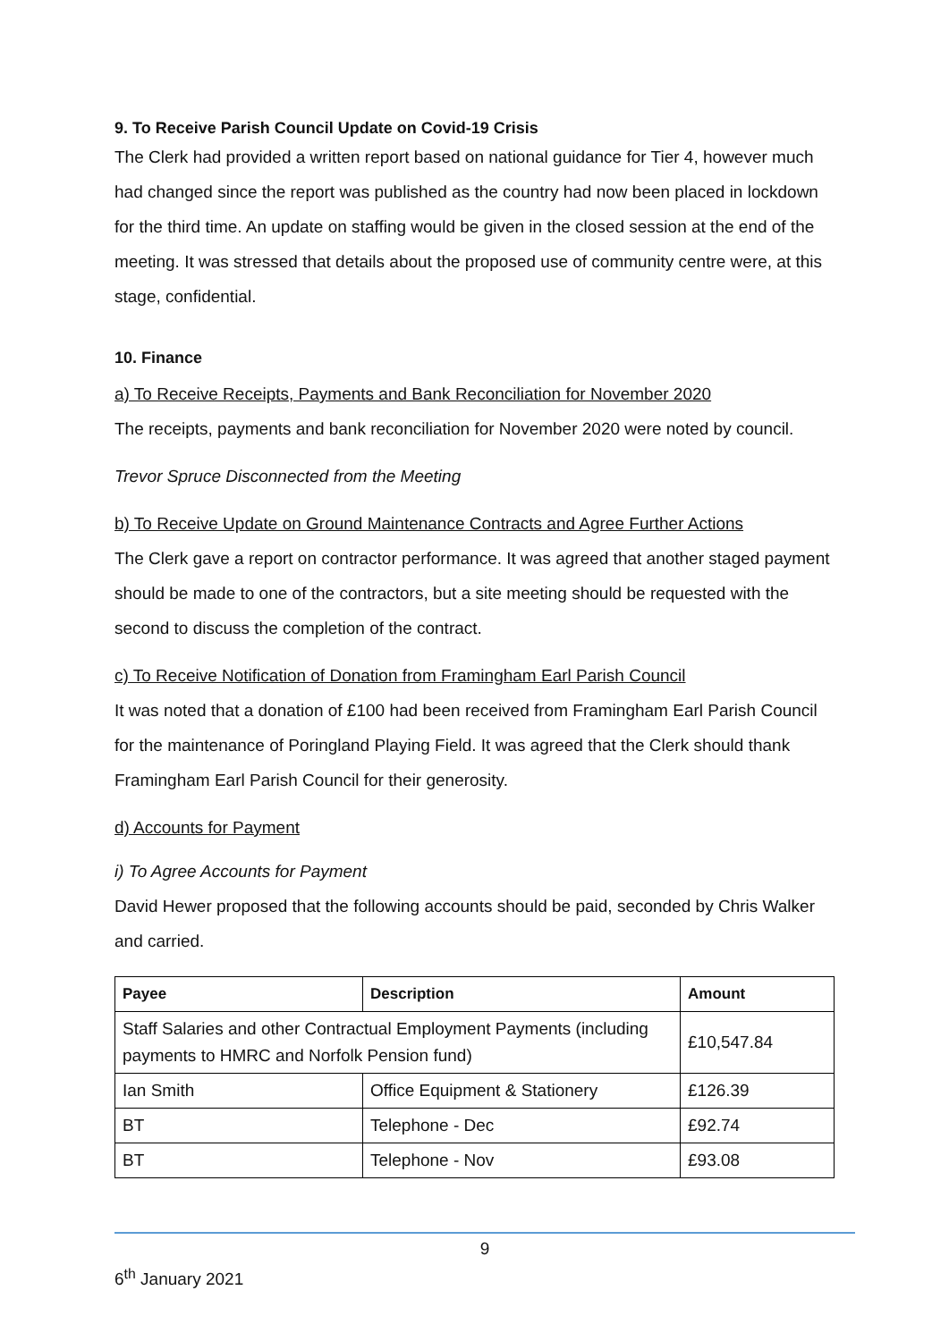9. To Receive Parish Council Update on Covid-19 Crisis
The Clerk had provided a written report based on national guidance for Tier 4, however much had changed since the report was published as the country had now been placed in lockdown for the third time. An update on staffing would be given in the closed session at the end of the meeting. It was stressed that details about the proposed use of community centre were, at this stage, confidential.
10. Finance
a) To Receive Receipts, Payments and Bank Reconciliation for November 2020
The receipts, payments and bank reconciliation for November 2020 were noted by council.
Trevor Spruce Disconnected from the Meeting
b) To Receive Update on Ground Maintenance Contracts and Agree Further Actions
The Clerk gave a report on contractor performance. It was agreed that another staged payment should be made to one of the contractors, but a site meeting should be requested with the second to discuss the completion of the contract.
c) To Receive Notification of Donation from Framingham Earl Parish Council
It was noted that a donation of £100 had been received from Framingham Earl Parish Council for the maintenance of Poringland Playing Field. It was agreed that the Clerk should thank Framingham Earl Parish Council for their generosity.
d) Accounts for Payment
i) To Agree Accounts for Payment
David Hewer proposed that the following accounts should be paid, seconded by Chris Walker and carried.
| Payee | Description | Amount |
| --- | --- | --- |
| Staff Salaries and other Contractual Employment Payments (including payments to HMRC and Norfolk Pension fund) | | £10,547.84 |
| Ian Smith | Office Equipment & Stationery | £126.39 |
| BT | Telephone - Dec | £92.74 |
| BT | Telephone - Nov | £93.08 |
9
6<sup>th</sup> January 2021